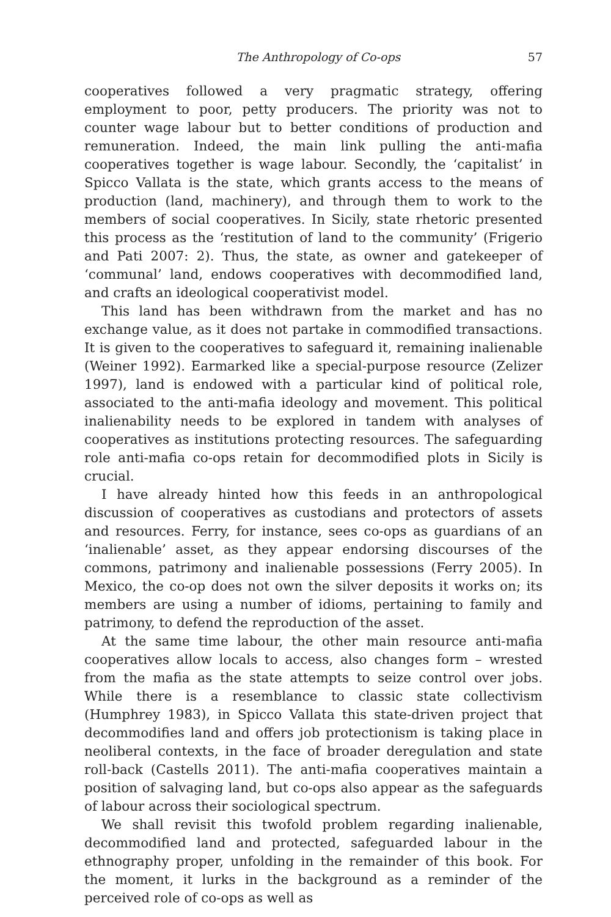The Anthropology of Co-ops 57
cooperatives followed a very pragmatic strategy, offering employment to poor, petty producers. The priority was not to counter wage labour but to better conditions of production and remuneration. Indeed, the main link pulling the anti-mafia cooperatives together is wage labour. Secondly, the ‘capitalist’ in Spicco Vallata is the state, which grants access to the means of production (land, machinery), and through them to work to the members of social cooperatives. In Sicily, state rhetoric presented this process as the ‘restitution of land to the community’ (Frigerio and Pati 2007: 2). Thus, the state, as owner and gatekeeper of ‘communal’ land, endows cooperatives with decommodified land, and crafts an ideological cooperativist model.
This land has been withdrawn from the market and has no exchange value, as it does not partake in commodified transactions. It is given to the cooperatives to safeguard it, remaining inalienable (Weiner 1992). Earmarked like a special-purpose resource (Zelizer 1997), land is endowed with a particular kind of political role, associated to the anti-mafia ideology and movement. This political inalienability needs to be explored in tandem with analyses of cooperatives as institutions protecting resources. The safeguarding role anti-mafia co-ops retain for decommodified plots in Sicily is crucial.
I have already hinted how this feeds in an anthropological discussion of cooperatives as custodians and protectors of assets and resources. Ferry, for instance, sees co-ops as guardians of an ‘inalienable’ asset, as they appear endorsing discourses of the commons, patrimony and inalienable possessions (Ferry 2005). In Mexico, the co-op does not own the silver deposits it works on; its members are using a number of idioms, pertaining to family and patrimony, to defend the reproduction of the asset.
At the same time labour, the other main resource anti-mafia cooperatives allow locals to access, also changes form – wrested from the mafia as the state attempts to seize control over jobs. While there is a resemblance to classic state collectivism (Humphrey 1983), in Spicco Vallata this state-driven project that decommodifies land and offers job protectionism is taking place in neoliberal contexts, in the face of broader deregulation and state roll-back (Castells 2011). The anti-mafia cooperatives maintain a position of salvaging land, but co-ops also appear as the safeguards of labour across their sociological spectrum.
We shall revisit this twofold problem regarding inalienable, decommodified land and protected, safeguarded labour in the ethnography proper, unfolding in the remainder of this book. For the moment, it lurks in the background as a reminder of the perceived role of co-ops as well as